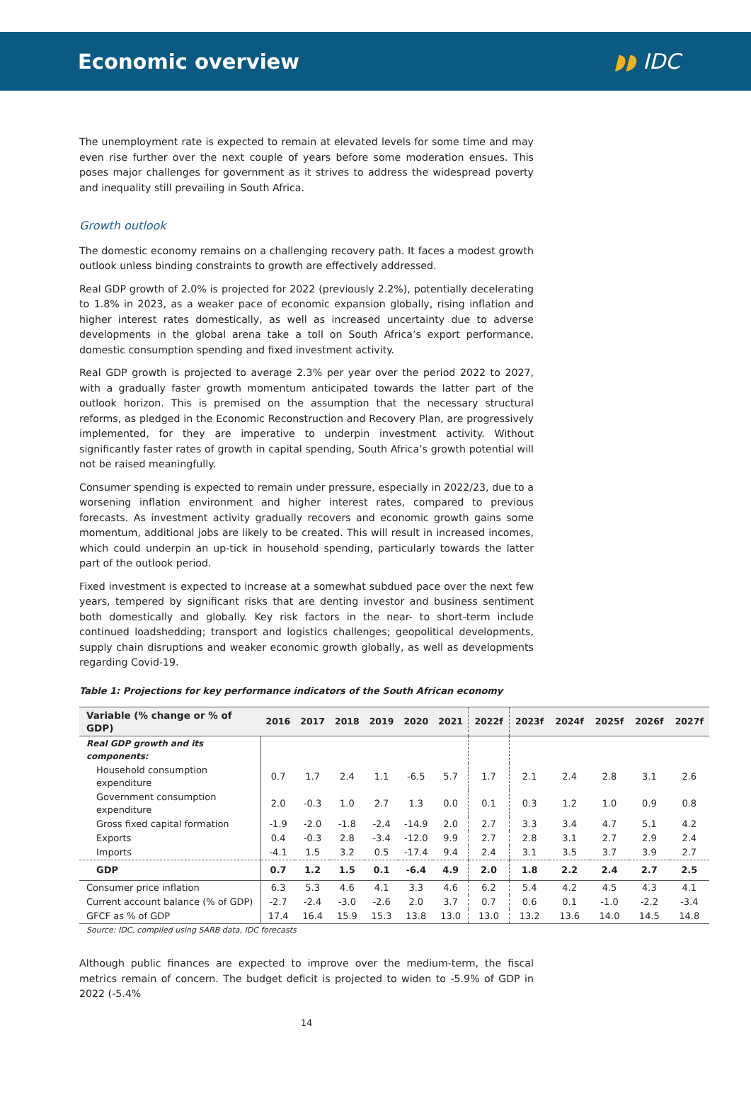Economic overview ◗◗ IDC
The unemployment rate is expected to remain at elevated levels for some time and may even rise further over the next couple of years before some moderation ensues. This poses major challenges for government as it strives to address the widespread poverty and inequality still prevailing in South Africa.
Growth outlook
The domestic economy remains on a challenging recovery path. It faces a modest growth outlook unless binding constraints to growth are effectively addressed.
Real GDP growth of 2.0% is projected for 2022 (previously 2.2%), potentially decelerating to 1.8% in 2023, as a weaker pace of economic expansion globally, rising inflation and higher interest rates domestically, as well as increased uncertainty due to adverse developments in the global arena take a toll on South Africa’s export performance, domestic consumption spending and fixed investment activity.
Real GDP growth is projected to average 2.3% per year over the period 2022 to 2027, with a gradually faster growth momentum anticipated towards the latter part of the outlook horizon. This is premised on the assumption that the necessary structural reforms, as pledged in the Economic Reconstruction and Recovery Plan, are progressively implemented, for they are imperative to underpin investment activity. Without significantly faster rates of growth in capital spending, South Africa’s growth potential will not be raised meaningfully.
Consumer spending is expected to remain under pressure, especially in 2022/23, due to a worsening inflation environment and higher interest rates, compared to previous forecasts. As investment activity gradually recovers and economic growth gains some momentum, additional jobs are likely to be created. This will result in increased incomes, which could underpin an up-tick in household spending, particularly towards the latter part of the outlook period.
Fixed investment is expected to increase at a somewhat subdued pace over the next few years, tempered by significant risks that are denting investor and business sentiment both domestically and globally. Key risk factors in the near- to short-term include continued loadshedding; transport and logistics challenges; geopolitical developments, supply chain disruptions and weaker economic growth globally, as well as developments regarding Covid-19.
Table 1: Projections for key performance indicators of the South African economy
| Variable (% change or % of GDP) | 2016 | 2017 | 2018 | 2019 | 2020 | 2021 | 2022f | 2023f | 2024f | 2025f | 2026f | 2027f |
| --- | --- | --- | --- | --- | --- | --- | --- | --- | --- | --- | --- | --- |
| Real GDP growth and its components: | | | | | | | | | | | | |
| Household consumption expenditure | 0.7 | 1.7 | 2.4 | 1.1 | -6.5 | 5.7 | 1.7 | 2.1 | 2.4 | 2.8 | 3.1 | 2.6 |
| Government consumption expenditure | 2.0 | -0.3 | 1.0 | 2.7 | 1.3 | 0.0 | 0.1 | 0.3 | 1.2 | 1.0 | 0.9 | 0.8 |
| Gross fixed capital formation | -1.9 | -2.0 | -1.8 | -2.4 | -14.9 | 2.0 | 2.7 | 3.3 | 3.4 | 4.7 | 5.1 | 4.2 |
| Exports | 0.4 | -0.3 | 2.8 | -3.4 | -12.0 | 9.9 | 2.7 | 2.8 | 3.1 | 2.7 | 2.9 | 2.4 |
| Imports | -4.1 | 1.5 | 3.2 | 0.5 | -17.4 | 9.4 | 2.4 | 3.1 | 3.5 | 3.7 | 3.9 | 2.7 |
| GDP | 0.7 | 1.2 | 1.5 | 0.1 | -6.4 | 4.9 | 2.0 | 1.8 | 2.2 | 2.4 | 2.7 | 2.5 |
| Consumer price inflation | 6.3 | 5.3 | 4.6 | 4.1 | 3.3 | 4.6 | 6.2 | 5.4 | 4.2 | 4.5 | 4.3 | 4.1 |
| Current account balance (% of GDP) | -2.7 | -2.4 | -3.0 | -2.6 | 2.0 | 3.7 | 0.7 | 0.6 | 0.1 | -1.0 | -2.2 | -3.4 |
| GFCF as % of GDP | 17.4 | 16.4 | 15.9 | 15.3 | 13.8 | 13.0 | 13.0 | 13.2 | 13.6 | 14.0 | 14.5 | 14.8 |
Source: IDC, compiled using SARB data, IDC forecasts
Although public finances are expected to improve over the medium-term, the fiscal metrics remain of concern. The budget deficit is projected to widen to -5.9% of GDP in 2022 (-5.4%
14